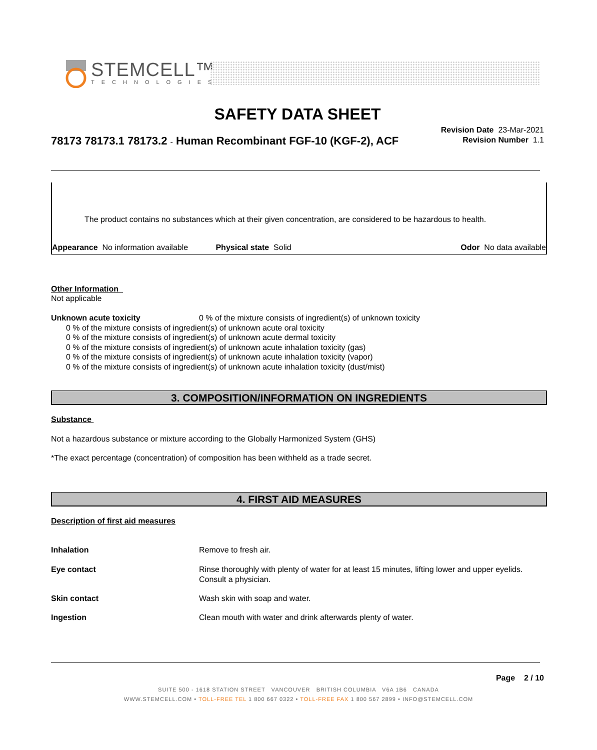STEMCELL™
TECHNOLOGIES
SAFETY DATA SHEET
78173 78173.1 78173.2 - Human Recombinant FGF-10 (KGF-2), ACF
Revision Date 23-Mar-2021
Revision Number 1.1
The product contains no substances which at their given concentration, are considered to be hazardous to health.
Appearance No information available Physical state Solid Odor No data available
Other Information
Not applicable
Unknown acute toxicity 0 % of the mixture consists of ingredient(s) of unknown toxicity
0 % of the mixture consists of ingredient(s) of unknown acute oral toxicity
0 % of the mixture consists of ingredient(s) of unknown acute dermal toxicity
0 % of the mixture consists of ingredient(s) of unknown acute inhalation toxicity (gas)
0 % of the mixture consists of ingredient(s) of unknown acute inhalation toxicity (vapor)
0 % of the mixture consists of ingredient(s) of unknown acute inhalation toxicity (dust/mist)
3. COMPOSITION/INFORMATION ON INGREDIENTS
Substance
Not a hazardous substance or mixture according to the Globally Harmonized System (GHS)
*The exact percentage (concentration) of composition has been withheld as a trade secret.
4. FIRST AID MEASURES
Description of first aid measures
Inhalation Remove to fresh air.
Eye contact Rinse thoroughly with plenty of water for at least 15 minutes, lifting lower and upper eyelids. Consult a physician.
Skin contact Wash skin with soap and water.
Ingestion Clean mouth with water and drink afterwards plenty of water.
Page 2 / 10
SUITE 500 - 1618 STATION STREET VANCOUVER BRITISH COLUMBIA V6A 1B6 CANADA
WWW.STEMCELL.COM • TOLL-FREE TEL 1 800 667 0322 • TOLL-FREE FAX 1 800 567 2899 • INFO@STEMCELL.COM